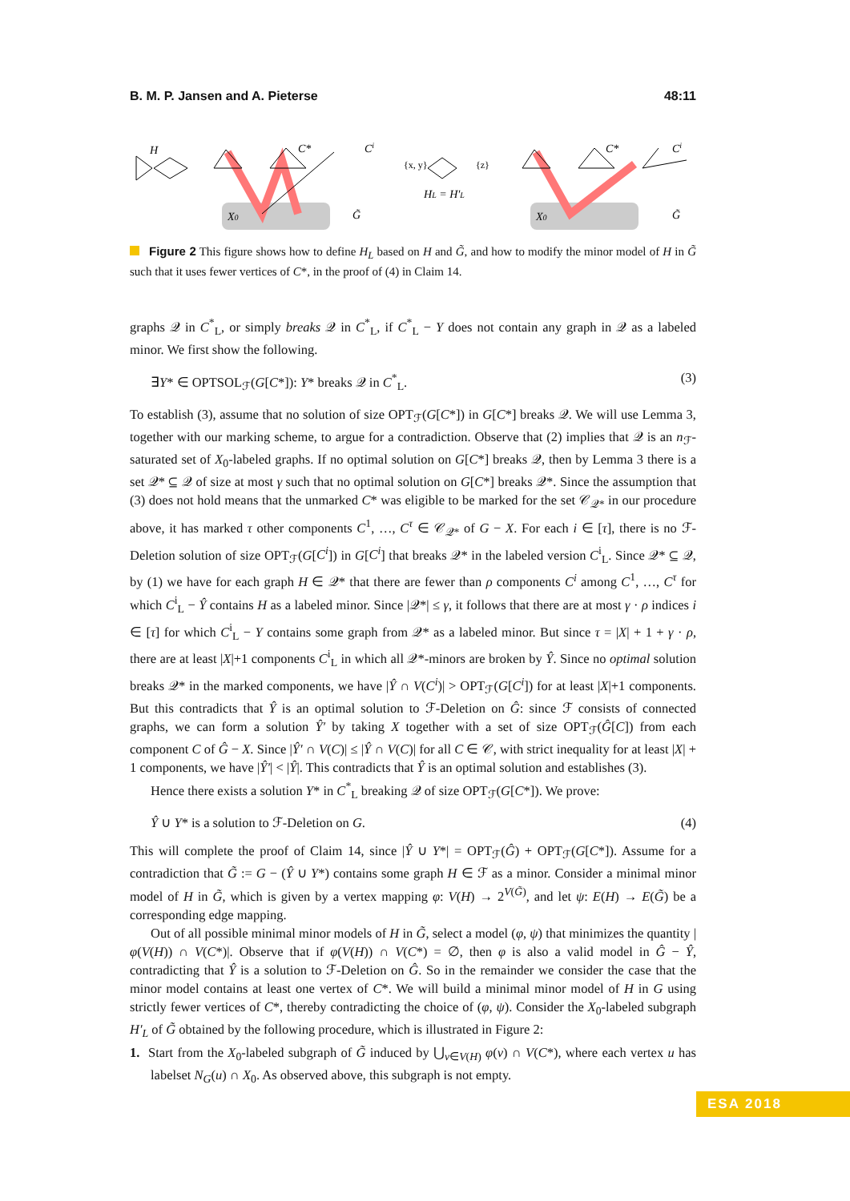B. M. P. Jansen and A. Pieterse 48:11
H
C*
Ci
X0
G̃
{x, y}
{z}
HL = H′L
C*
Ci
X0
G̃
Figure 2 This figure shows how to define H<sub>L</sub> based on H and G̃, and how to modify the minor model of H in G̃ such that it uses fewer vertices of C*, in the proof of (4) in Claim 14.
graphs 𝒬 in C<sup>*</sup><sub>L</sub>, or simply breaks 𝒬 in C<sup>*</sup><sub>L</sub>, if C<sup>*</sup><sub>L</sub> − Y does not contain any graph in 𝒬 as a labeled minor. We first show the following.
∃Y* ∈ OPTSOL<sub>ℱ</sub>(G[C*]): Y* breaks 𝒬 in C<sup>*</sup><sub>L</sub>. (3)
To establish (3), assume that no solution of size OPT<sub>ℱ</sub>(G[C*]) in G[C*] breaks 𝒬. We will use Lemma 3, together with our marking scheme, to argue for a contradiction. Observe that (2) implies that 𝒬 is an n<sub>ℱ</sub>-saturated set of X<sub>0</sub>-labeled graphs. If no optimal solution on G[C*] breaks 𝒬, then by Lemma 3 there is a set 𝒬* ⊆ 𝒬 of size at most γ such that no optimal solution on G[C*] breaks 𝒬*. Since the assumption that (3) does not hold means that the unmarked C* was eligible to be marked for the set 𝒞<sub>𝒬*</sub> in our procedure above, it has marked τ other components C<sup>1</sup>, …, C<sup>τ</sup> ∈ 𝒞<sub>𝒬*</sub> of G − X. For each i ∈ [τ], there is no ℱ-Deletion solution of size OPT<sub>ℱ</sub>(G[C<sup>i</sup>]) in G[C<sup>i</sup>] that breaks 𝒬* in the labeled version C<sup>i</sup><sub>L</sub>. Since 𝒬* ⊆ 𝒬, by (1) we have for each graph H ∈ 𝒬* that there are fewer than ρ components C<sup>i</sup> among C<sup>1</sup>, …, C<sup>τ</sup> for which C<sup>i</sup><sub>L</sub> − Ŷ contains H as a labeled minor. Since |𝒬*| ≤ γ, it follows that there are at most γ · ρ indices i ∈ [τ] for which C<sup>i</sup><sub>L</sub> − Y contains some graph from 𝒬* as a labeled minor. But since τ = |X| + 1 + γ · ρ, there are at least |X|+1 components C<sup>i</sup><sub>L</sub> in which all 𝒬*-minors are broken by Ŷ. Since no optimal solution breaks 𝒬* in the marked components, we have |Ŷ ∩ V(C<sup>i</sup>)| > OPT<sub>ℱ</sub>(G[C<sup>i</sup>]) for at least |X|+1 components. But this contradicts that Ŷ is an optimal solution to ℱ-Deletion on Ĝ: since ℱ consists of connected graphs, we can form a solution Ŷ′ by taking X together with a set of size OPT<sub>ℱ</sub>(Ĝ[C]) from each component C of Ĝ − X. Since |Ŷ′ ∩ V(C)| ≤ |Ŷ ∩ V(C)| for all C ∈ 𝒞, with strict inequality for at least |X| + 1 components, we have |Ŷ′| < |Ŷ|. This contradicts that Ŷ is an optimal solution and establishes (3).
Hence there exists a solution Y* in C<sup>*</sup><sub>L</sub> breaking 𝒬 of size OPT<sub>ℱ</sub>(G[C*]). We prove:
Ŷ ∪ Y* is a solution to ℱ-Deletion on G. (4)
This will complete the proof of Claim 14, since |Ŷ ∪ Y*| = OPT<sub>ℱ</sub>(Ĝ) + OPT<sub>ℱ</sub>(G[C*]). Assume for a contradiction that G̃ := G − (Ŷ ∪ Y*) contains some graph H ∈ ℱ as a minor. Consider a minimal minor model of H in G̃, which is given by a vertex mapping φ: V(H) → 2<sup>V(G̃)</sup>, and let ψ: E(H) → E(G̃) be a corresponding edge mapping.
Out of all possible minimal minor models of H in G̃, select a model (φ, ψ) that minimizes the quantity |φ(V(H)) ∩ V(C*)|. Observe that if φ(V(H)) ∩ V(C*) = ∅, then φ is also a valid model in Ĝ − Ŷ, contradicting that Ŷ is a solution to ℱ-Deletion on Ĝ. So in the remainder we consider the case that the minor model contains at least one vertex of C*. We will build a minimal minor model of H in G using strictly fewer vertices of C*, thereby contradicting the choice of (φ, ψ). Consider the X<sub>0</sub>-labeled subgraph H′<sub>L</sub> of G̃ obtained by the following procedure, which is illustrated in Figure 2:
1. Start from the X<sub>0</sub>-labeled subgraph of G̃ induced by ⋃<sub>v∈V(H)</sub> φ(v) ∩ V(C*), where each vertex u has labelset N<sub>G</sub>(u) ∩ X<sub>0</sub>. As observed above, this subgraph is not empty.
ESA 2018